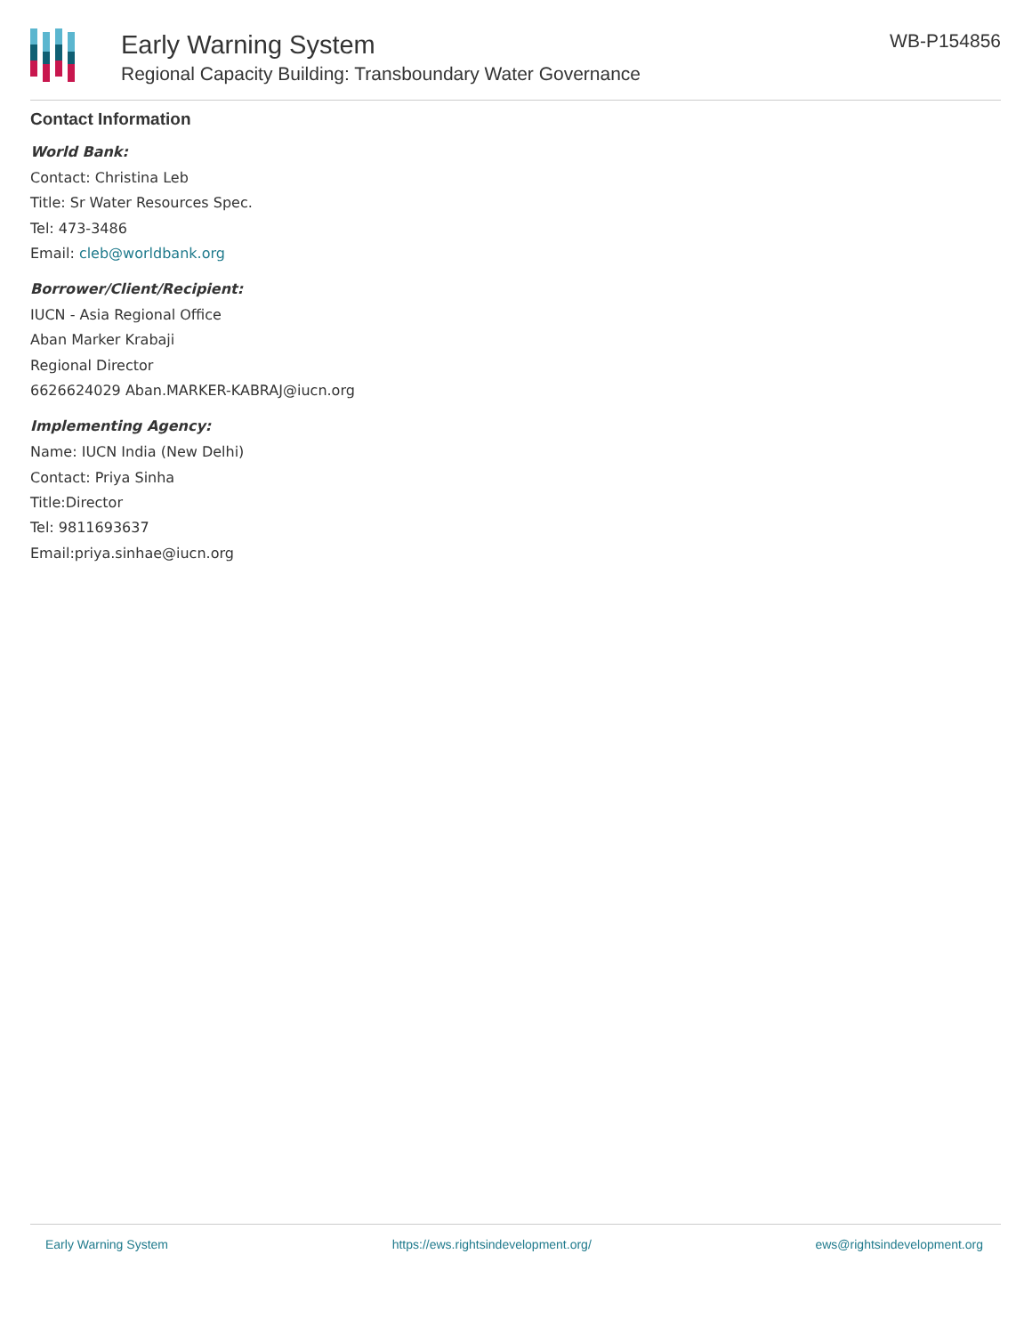Early Warning System
Regional Capacity Building: Transboundary Water Governance
WB-P154856
Contact Information
World Bank:
Contact: Christina Leb
Title: Sr Water Resources Spec.
Tel: 473-3486
Email: cleb@worldbank.org
Borrower/Client/Recipient:
IUCN - Asia Regional Office
Aban Marker Krabaji
Regional Director
6626624029 Aban.MARKER-KABRAJ@iucn.org
Implementing Agency:
Name: IUCN India (New Delhi)
Contact: Priya Sinha
Title:Director
Tel: 9811693637
Email:priya.sinhae@iucn.org
Early Warning System https://ews.rightsindevelopment.org/ ews@rightsindevelopment.org